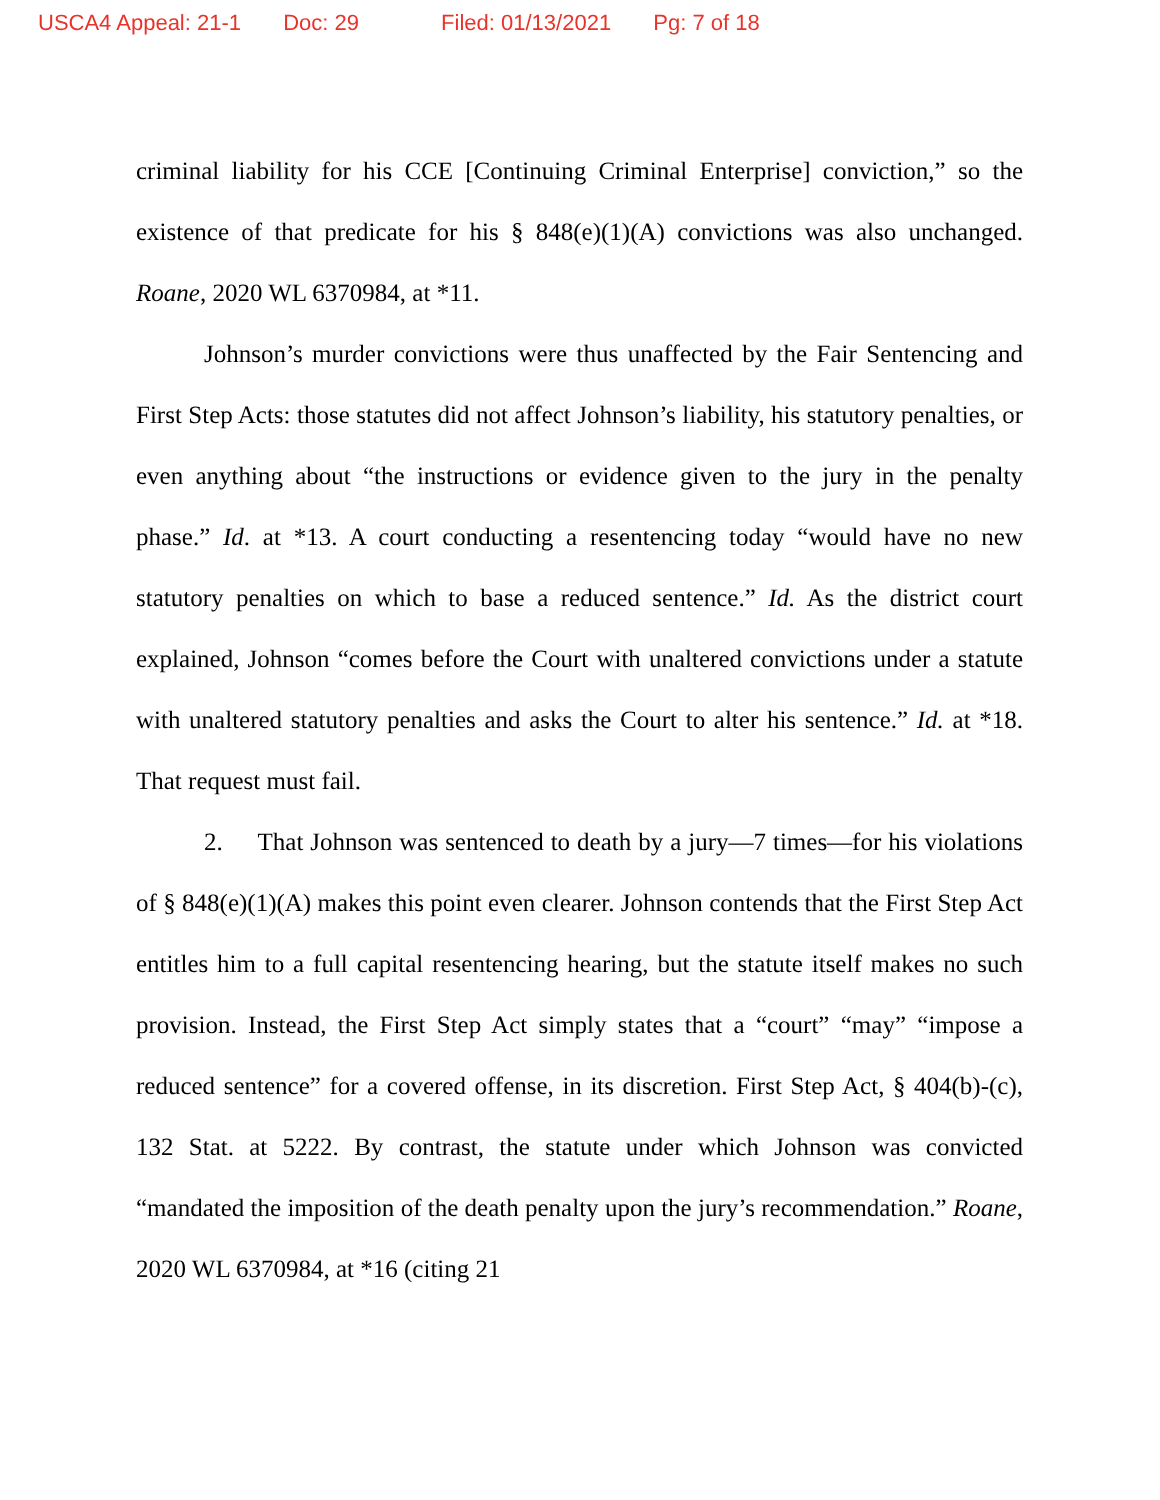USCA4 Appeal: 21-1 Doc: 29 Filed: 01/13/2021 Pg: 7 of 18
criminal liability for his CCE [Continuing Criminal Enterprise] conviction,” so the existence of that predicate for his § 848(e)(1)(A) convictions was also unchanged. Roane, 2020 WL 6370984, at *11.
Johnson’s murder convictions were thus unaffected by the Fair Sentencing and First Step Acts: those statutes did not affect Johnson’s liability, his statutory penalties, or even anything about “the instructions or evidence given to the jury in the penalty phase.” Id. at *13. A court conducting a resentencing today “would have no new statutory penalties on which to base a reduced sentence.” Id. As the district court explained, Johnson “comes before the Court with unaltered convictions under a statute with unaltered statutory penalties and asks the Court to alter his sentence.” Id. at *18. That request must fail.
2. That Johnson was sentenced to death by a jury—7 times—for his violations of § 848(e)(1)(A) makes this point even clearer. Johnson contends that the First Step Act entitles him to a full capital resentencing hearing, but the statute itself makes no such provision. Instead, the First Step Act simply states that a “court” “may” “impose a reduced sentence” for a covered offense, in its discretion. First Step Act, § 404(b)-(c), 132 Stat. at 5222. By contrast, the statute under which Johnson was convicted “mandated the imposition of the death penalty upon the jury’s recommendation.” Roane, 2020 WL 6370984, at *16 (citing 21